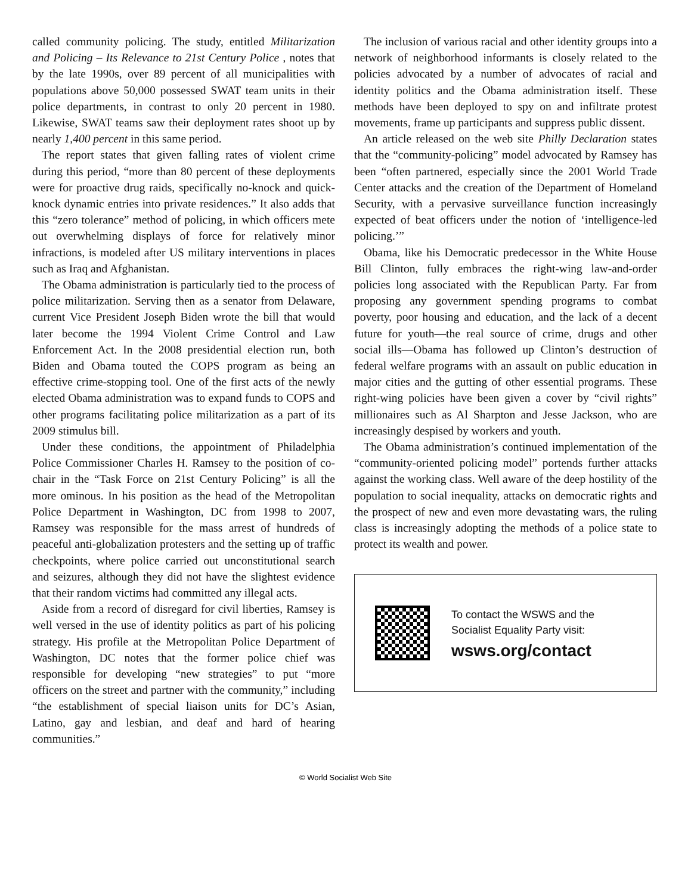called community policing. The study, entitled Militarization and Policing – Its Relevance to 21st Century Police , notes that by the late 1990s, over 89 percent of all municipalities with populations above 50,000 possessed SWAT team units in their police departments, in contrast to only 20 percent in 1980. Likewise, SWAT teams saw their deployment rates shoot up by nearly 1,400 percent in this same period.
The report states that given falling rates of violent crime during this period, “more than 80 percent of these deployments were for proactive drug raids, specifically no-knock and quick-knock dynamic entries into private residences.” It also adds that this “zero tolerance” method of policing, in which officers mete out overwhelming displays of force for relatively minor infractions, is modeled after US military interventions in places such as Iraq and Afghanistan.
The Obama administration is particularly tied to the process of police militarization. Serving then as a senator from Delaware, current Vice President Joseph Biden wrote the bill that would later become the 1994 Violent Crime Control and Law Enforcement Act. In the 2008 presidential election run, both Biden and Obama touted the COPS program as being an effective crime-stopping tool. One of the first acts of the newly elected Obama administration was to expand funds to COPS and other programs facilitating police militarization as a part of its 2009 stimulus bill.
Under these conditions, the appointment of Philadelphia Police Commissioner Charles H. Ramsey to the position of co-chair in the “Task Force on 21st Century Policing” is all the more ominous. In his position as the head of the Metropolitan Police Department in Washington, DC from 1998 to 2007, Ramsey was responsible for the mass arrest of hundreds of peaceful anti-globalization protesters and the setting up of traffic checkpoints, where police carried out unconstitutional search and seizures, although they did not have the slightest evidence that their random victims had committed any illegal acts.
Aside from a record of disregard for civil liberties, Ramsey is well versed in the use of identity politics as part of his policing strategy. His profile at the Metropolitan Police Department of Washington, DC notes that the former police chief was responsible for developing “new strategies” to put “more officers on the street and partner with the community,” including “the establishment of special liaison units for DC’s Asian, Latino, gay and lesbian, and deaf and hard of hearing communities.”
The inclusion of various racial and other identity groups into a network of neighborhood informants is closely related to the policies advocated by a number of advocates of racial and identity politics and the Obama administration itself. These methods have been deployed to spy on and infiltrate protest movements, frame up participants and suppress public dissent.
An article released on the web site Philly Declaration states that the “community-policing” model advocated by Ramsey has been “often partnered, especially since the 2001 World Trade Center attacks and the creation of the Department of Homeland Security, with a pervasive surveillance function increasingly expected of beat officers under the notion of ‘intelligence-led policing.’”
Obama, like his Democratic predecessor in the White House Bill Clinton, fully embraces the right-wing law-and-order policies long associated with the Republican Party. Far from proposing any government spending programs to combat poverty, poor housing and education, and the lack of a decent future for youth—the real source of crime, drugs and other social ills—Obama has followed up Clinton’s destruction of federal welfare programs with an assault on public education in major cities and the gutting of other essential programs. These right-wing policies have been given a cover by “civil rights” millionaires such as Al Sharpton and Jesse Jackson, who are increasingly despised by workers and youth.
The Obama administration’s continued implementation of the “community-oriented policing model” portends further attacks against the working class. Well aware of the deep hostility of the population to social inequality, attacks on democratic rights and the prospect of new and even more devastating wars, the ruling class is increasingly adopting the methods of a police state to protect its wealth and power.
To contact the WSWS and the
Socialist Equality Party visit:
wsws.org/contact
© World Socialist Web Site